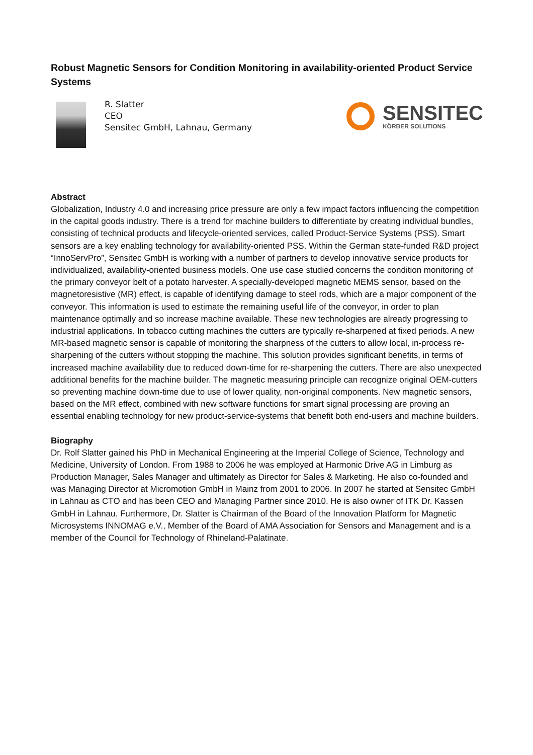Robust Magnetic Sensors for Condition Monitoring in availability-oriented Product Service Systems
R. Slatter
CEO
Sensitec GmbH, Lahnau, Germany
SENSITEC
KÖRBER SOLUTIONS
Abstract
Globalization, Industry 4.0 and increasing price pressure are only a few impact factors influencing the competition in the capital goods industry. There is a trend for machine builders to differentiate by creating individual bundles, consisting of technical products and lifecycle-oriented services, called Product-Service Systems (PSS). Smart sensors are a key enabling technology for availability-oriented PSS. Within the German state-funded R&D project “InnoServPro”, Sensitec GmbH is working with a number of partners to develop innovative service products for individualized, availability-oriented business models. One use case studied concerns the condition monitoring of the primary conveyor belt of a potato harvester. A specially-developed magnetic MEMS sensor, based on the magnetoresistive (MR) effect, is capable of identifying damage to steel rods, which are a major component of the conveyor. This information is used to estimate the remaining useful life of the conveyor, in order to plan maintenance optimally and so increase machine available. These new technologies are already progressing to industrial applications. In tobacco cutting machines the cutters are typically re-sharpened at fixed periods. A new MR-based magnetic sensor is capable of monitoring the sharpness of the cutters to allow local, in-process re-sharpening of the cutters without stopping the machine. This solution provides significant benefits, in terms of increased machine availability due to reduced down-time for re-sharpening the cutters. There are also unexpected additional benefits for the machine builder. The magnetic measuring principle can recognize original OEM-cutters so preventing machine down-time due to use of lower quality, non-original components. New magnetic sensors, based on the MR effect, combined with new software functions for smart signal processing are proving an essential enabling technology for new product-service-systems that benefit both end-users and machine builders.
Biography
Dr. Rolf Slatter gained his PhD in Mechanical Engineering at the Imperial College of Science, Technology and Medicine, University of London. From 1988 to 2006 he was employed at Harmonic Drive AG in Limburg as Production Manager, Sales Manager and ultimately as Director for Sales & Marketing. He also co-founded and was Managing Director at Micromotion GmbH in Mainz from 2001 to 2006. In 2007 he started at Sensitec GmbH in Lahnau as CTO and has been CEO and Managing Partner since 2010. He is also owner of ITK Dr. Kassen GmbH in Lahnau. Furthermore, Dr. Slatter is Chairman of the Board of the Innovation Platform for Magnetic Microsystems INNOMAG e.V., Member of the Board of AMA Association for Sensors and Management and is a member of the Council for Technology of Rhineland-Palatinate.